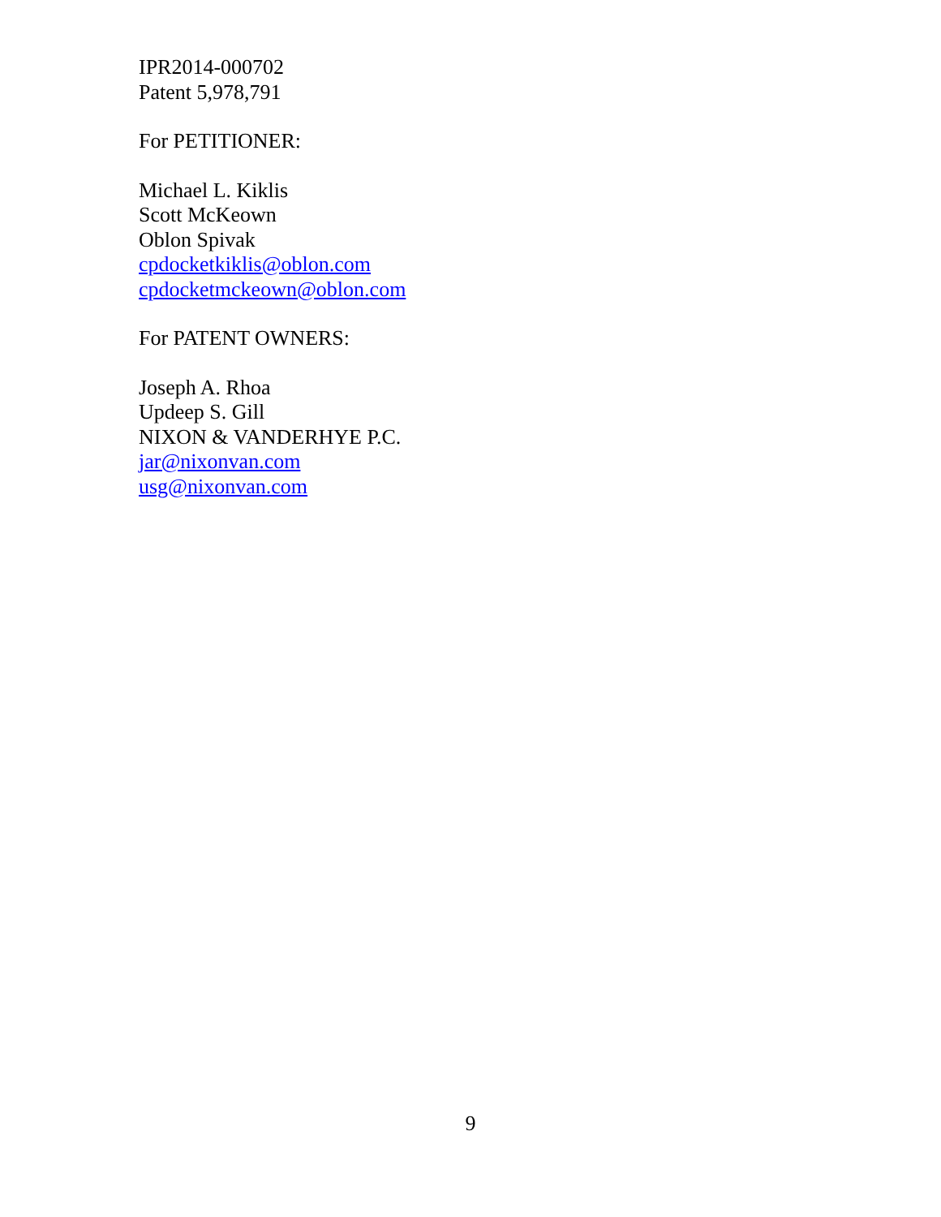IPR2014-000702
Patent 5,978,791
For PETITIONER:
Michael L. Kiklis
Scott McKeown
Oblon Spivak
cpdocketkiklis@oblon.com
cpdocketmckeown@oblon.com
For PATENT OWNERS:
Joseph A. Rhoa
Updeep S. Gill
NIXON & VANDERHYE P.C.
jar@nixonvan.com
usg@nixonvan.com
9